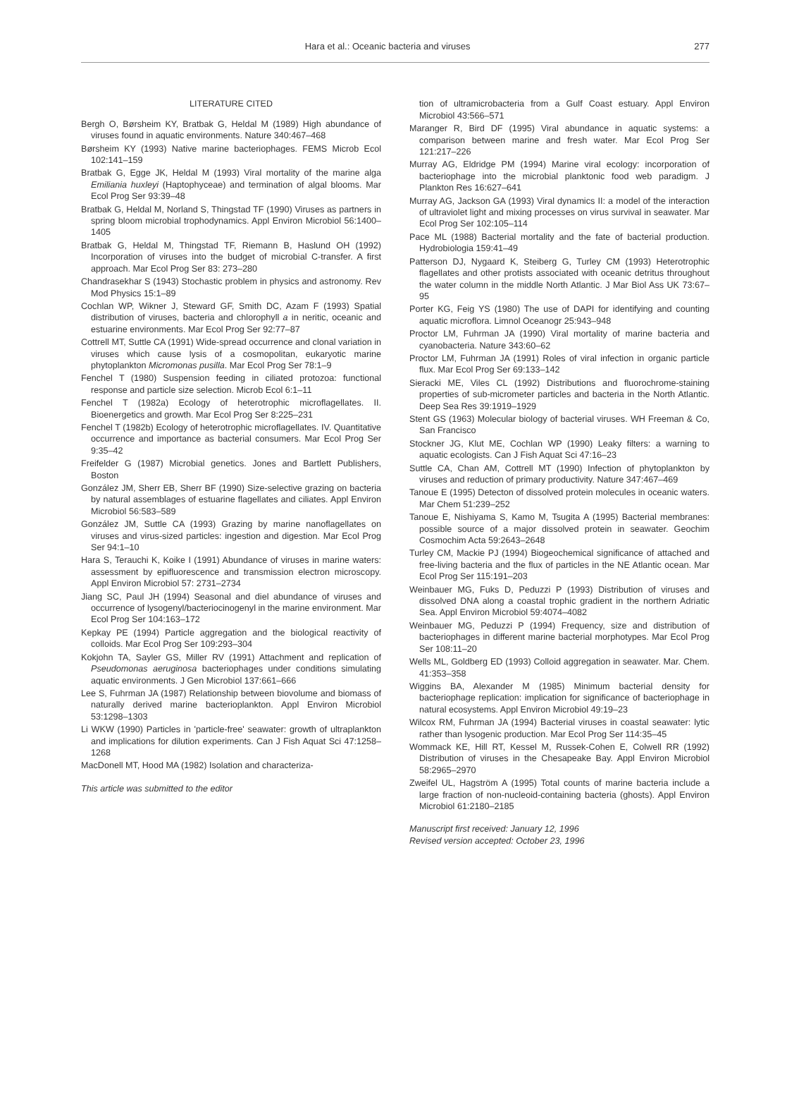Hara et al.: Oceanic bacteria and viruses 277
LITERATURE CITED
Bergh O, Børsheim KY, Bratbak G, Heldal M (1989) High abundance of viruses found in aquatic environments. Nature 340:467–468
Børsheim KY (1993) Native marine bacteriophages. FEMS Microb Ecol 102:141–159
Bratbak G, Egge JK, Heldal M (1993) Viral mortality of the marine alga Emiliania huxleyi (Haptophyceae) and termination of algal blooms. Mar Ecol Prog Ser 93:39–48
Bratbak G, Heldal M, Norland S, Thingstad TF (1990) Viruses as partners in spring bloom microbial trophodynamics. Appl Environ Microbiol 56:1400–1405
Bratbak G, Heldal M, Thingstad TF, Riemann B, Haslund OH (1992) Incorporation of viruses into the budget of microbial C-transfer. A first approach. Mar Ecol Prog Ser 83: 273–280
Chandrasekhar S (1943) Stochastic problem in physics and astronomy. Rev Mod Physics 15:1–89
Cochlan WP, Wikner J, Steward GF, Smith DC, Azam F (1993) Spatial distribution of viruses, bacteria and chlorophyll a in neritic, oceanic and estuarine environments. Mar Ecol Prog Ser 92:77–87
Cottrell MT, Suttle CA (1991) Wide-spread occurrence and clonal variation in viruses which cause lysis of a cosmopolitan, eukaryotic marine phytoplankton Micromonas pusilla. Mar Ecol Prog Ser 78:1–9
Fenchel T (1980) Suspension feeding in ciliated protozoa: functional response and particle size selection. Microb Ecol 6:1–11
Fenchel T (1982a) Ecology of heterotrophic microflagellates. II. Bioenergetics and growth. Mar Ecol Prog Ser 8:225–231
Fenchel T (1982b) Ecology of heterotrophic microflagellates. IV. Quantitative occurrence and importance as bacterial consumers. Mar Ecol Prog Ser 9:35–42
Freifelder G (1987) Microbial genetics. Jones and Bartlett Publishers, Boston
González JM, Sherr EB, Sherr BF (1990) Size-selective grazing on bacteria by natural assemblages of estuarine flagellates and ciliates. Appl Environ Microbiol 56:583–589
González JM, Suttle CA (1993) Grazing by marine nanoflagellates on viruses and virus-sized particles: ingestion and digestion. Mar Ecol Prog Ser 94:1–10
Hara S, Terauchi K, Koike I (1991) Abundance of viruses in marine waters: assessment by epifluorescence and transmission electron microscopy. Appl Environ Microbiol 57: 2731–2734
Jiang SC, Paul JH (1994) Seasonal and diel abundance of viruses and occurrence of lysogenyl/bacteriocinogenyl in the marine environment. Mar Ecol Prog Ser 104:163–172
Kepkay PE (1994) Particle aggregation and the biological reactivity of colloids. Mar Ecol Prog Ser 109:293–304
Kokjohn TA, Sayler GS, Miller RV (1991) Attachment and replication of Pseudomonas aeruginosa bacteriophages under conditions simulating aquatic environments. J Gen Microbiol 137:661–666
Lee S, Fuhrman JA (1987) Relationship between biovolume and biomass of naturally derived marine bacterioplankton. Appl Environ Microbiol 53:1298–1303
Li WKW (1990) Particles in 'particle-free' seawater: growth of ultraplankton and implications for dilution experiments. Can J Fish Aquat Sci 47:1258–1268
MacDonell MT, Hood MA (1982) Isolation and characteriza-
This article was submitted to the editor
tion of ultramicrobacteria from a Gulf Coast estuary. Appl Environ Microbiol 43:566–571
Maranger R, Bird DF (1995) Viral abundance in aquatic systems: a comparison between marine and fresh water. Mar Ecol Prog Ser 121:217–226
Murray AG, Eldridge PM (1994) Marine viral ecology: incorporation of bacteriophage into the microbial planktonic food web paradigm. J Plankton Res 16:627–641
Murray AG, Jackson GA (1993) Viral dynamics II: a model of the interaction of ultraviolet light and mixing processes on virus survival in seawater. Mar Ecol Prog Ser 102:105–114
Pace ML (1988) Bacterial mortality and the fate of bacterial production. Hydrobiologia 159:41–49
Patterson DJ, Nygaard K, Steiberg G, Turley CM (1993) Heterotrophic flagellates and other protists associated with oceanic detritus throughout the water column in the middle North Atlantic. J Mar Biol Ass UK 73:67–95
Porter KG, Feig YS (1980) The use of DAPI for identifying and counting aquatic microflora. Limnol Oceanogr 25:943–948
Proctor LM, Fuhrman JA (1990) Viral mortality of marine bacteria and cyanobacteria. Nature 343:60–62
Proctor LM, Fuhrman JA (1991) Roles of viral infection in organic particle flux. Mar Ecol Prog Ser 69:133–142
Sieracki ME, Viles CL (1992) Distributions and fluorochrome-staining properties of sub-micrometer particles and bacteria in the North Atlantic. Deep Sea Res 39:1919–1929
Stent GS (1963) Molecular biology of bacterial viruses. WH Freeman & Co, San Francisco
Stockner JG, Klut ME, Cochlan WP (1990) Leaky filters: a warning to aquatic ecologists. Can J Fish Aquat Sci 47:16–23
Suttle CA, Chan AM, Cottrell MT (1990) Infection of phytoplankton by viruses and reduction of primary productivity. Nature 347:467–469
Tanoue E (1995) Detecton of dissolved protein molecules in oceanic waters. Mar Chem 51:239–252
Tanoue E, Nishiyama S, Kamo M, Tsugita A (1995) Bacterial membranes: possible source of a major dissolved protein in seawater. Geochim Cosmochim Acta 59:2643–2648
Turley CM, Mackie PJ (1994) Biogeochemical significance of attached and free-living bacteria and the flux of particles in the NE Atlantic ocean. Mar Ecol Prog Ser 115:191–203
Weinbauer MG, Fuks D, Peduzzi P (1993) Distribution of viruses and dissolved DNA along a coastal trophic gradient in the northern Adriatic Sea. Appl Environ Microbiol 59:4074–4082
Weinbauer MG, Peduzzi P (1994) Frequency, size and distribution of bacteriophages in different marine bacterial morphotypes. Mar Ecol Prog Ser 108:11–20
Wells ML, Goldberg ED (1993) Colloid aggregation in seawater. Mar. Chem. 41:353–358
Wiggins BA, Alexander M (1985) Minimum bacterial density for bacteriophage replication: implication for significance of bacteriophage in natural ecosystems. Appl Environ Microbiol 49:19–23
Wilcox RM, Fuhrman JA (1994) Bacterial viruses in coastal seawater: lytic rather than lysogenic production. Mar Ecol Prog Ser 114:35–45
Wommack KE, Hill RT, Kessel M, Russek-Cohen E, Colwell RR (1992) Distribution of viruses in the Chesapeake Bay. Appl Environ Microbiol 58:2965–2970
Zweifel UL, Hagström A (1995) Total counts of marine bacteria include a large fraction of non-nucleoid-containing bacteria (ghosts). Appl Environ Microbiol 61:2180–2185
Manuscript first received: January 12, 1996
Revised version accepted: October 23, 1996